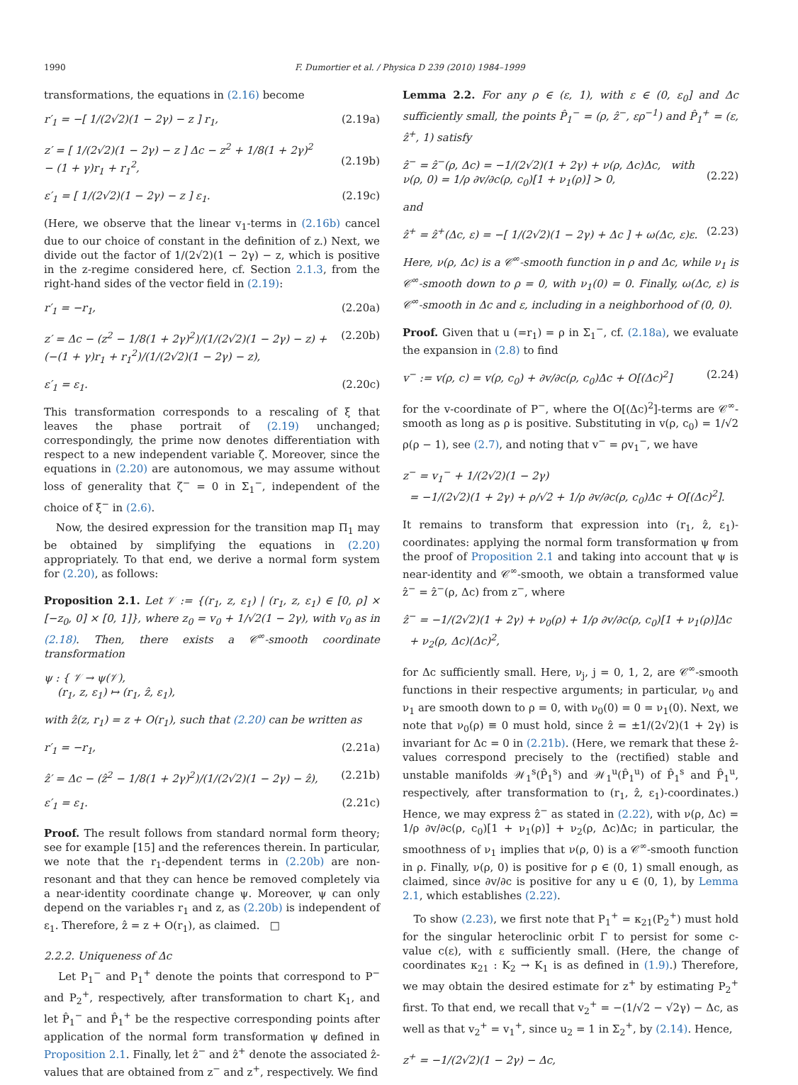1990 F. Dumortier et al. / Physica D 239 (2010) 1984–1999
transformations, the equations in (2.16) become
r′<sub>1</sub> = −[ 1/(2√2)(1 − 2γ) − z ] r<sub>1</sub>, (2.19a)
z′ = [ 1/(2√2)(1 − 2γ) − z ] Δc − z<sup>2</sup> + 1/8(1 + 2γ)<sup>2</sup>
− (1 + γ)r<sub>1</sub> + r<sub>1</sub><sup>2</sup>,
(2.19b)
ε′<sub>1</sub> = [ 1/(2√2)(1 − 2γ) − z ] ε<sub>1</sub>. (2.19c)
(Here, we observe that the linear v<sub>1</sub>-terms in (2.16b) cancel due to our choice of constant in the definition of z.) Next, we divide out the factor of 1/(2√2)(1 − 2γ) − z, which is positive in the z-regime considered here, cf. Section 2.1.3, from the right-hand sides of the vector field in (2.19):
r′<sub>1</sub> = −r<sub>1</sub>, (2.20a)
z′ = Δc − (z<sup>2</sup> − 1/8(1 + 2γ)<sup>2</sup>)/(1/(2√2)(1 − 2γ) − z) + (−(1 + γ)r<sub>1</sub> + r<sub>1</sub><sup>2</sup>)/(1/(2√2)(1 − 2γ) − z), (2.20b)
ε′<sub>1</sub> = ε<sub>1</sub>. (2.20c)
This transformation corresponds to a rescaling of ξ that leaves the phase portrait of (2.19) unchanged; correspondingly, the prime now denotes differentiation with respect to a new independent variable ζ. Moreover, since the equations in (2.20) are autonomous, we may assume without loss of generality that ζ<sup>−</sup> = 0 in Σ<sub>1</sub><sup>−</sup>, independent of the choice of ξ<sup>−</sup> in (2.6).
Now, the desired expression for the transition map Π<sub>1</sub> may be obtained by simplifying the equations in (2.20) appropriately. To that end, we derive a normal form system for (2.20), as follows:
Proposition 2.1. Let 𝒱 := {(r<sub>1</sub>, z, ε<sub>1</sub>) | (r<sub>1</sub>, z, ε<sub>1</sub>) ∈ [0, ρ] × [−z<sub>0</sub>, 0] × [0, 1]}, where z<sub>0</sub> = v<sub>0</sub> + 1/√2(1 − 2γ), with v<sub>0</sub> as in (2.18). Then, there exists a 𝒞<sup>∞</sup>-smooth coordinate transformation
ψ : { 𝒱 → ψ(𝒱),
(r<sub>1</sub>, z, ε<sub>1</sub>) ↦ (r<sub>1</sub>, ẑ, ε<sub>1</sub>),
with ẑ(z, r<sub>1</sub>) = z + O(r<sub>1</sub>), such that (2.20) can be written as
r′<sub>1</sub> = −r<sub>1</sub>, (2.21a)
ẑ′ = Δc − (ẑ<sup>2</sup> − 1/8(1 + 2γ)<sup>2</sup>)/(1/(2√2)(1 − 2γ) − ẑ), (2.21b)
ε′<sub>1</sub> = ε<sub>1</sub>. (2.21c)
Proof. The result follows from standard normal form theory; see for example [15] and the references therein. In particular, we note that the r<sub>1</sub>-dependent terms in (2.20b) are non-resonant and that they can hence be removed completely via a near-identity coordinate change ψ. Moreover, ψ can only depend on the variables r<sub>1</sub> and z, as (2.20b) is independent of ε<sub>1</sub>. Therefore, ẑ = z + O(r<sub>1</sub>), as claimed. □
2.2.2. Uniqueness of Δc
Let P<sub>1</sub><sup>−</sup> and P<sub>1</sub><sup>+</sup> denote the points that correspond to P<sup>−</sup> and P<sub>2</sub><sup>+</sup>, respectively, after transformation to chart K<sub>1</sub>, and let P̂<sub>1</sub><sup>−</sup> and P̂<sub>1</sub><sup>+</sup> be the respective corresponding points after application of the normal form transformation ψ defined in Proposition 2.1. Finally, let ẑ<sup>−</sup> and ẑ<sup>+</sup> denote the associated ẑ-values that are obtained from z<sup>−</sup> and z<sup>+</sup>, respectively. We find
Lemma 2.2. For any ρ ∈ (ε, 1), with ε ∈ (0, ε<sub>0</sub>] and Δc sufficiently small, the points P̂<sub>1</sub><sup>−</sup> = (ρ, ẑ<sup>−</sup>, ερ<sup>−1</sup>) and P̂<sub>1</sub><sup>+</sup> = (ε, ẑ<sup>+</sup>, 1) satisfy
ẑ<sup>−</sup> = ẑ<sup>−</sup>(ρ, Δc) = −1/(2√2)(1 + 2γ) + ν(ρ, Δc)Δc, with
ν(ρ, 0) = 1/ρ ∂v/∂c(ρ, c<sub>0</sub>)[1 + ν<sub>1</sub>(ρ)] > 0,
(2.22)
and
ẑ<sup>+</sup> = ẑ<sup>+</sup>(Δc, ε) = −[ 1/(2√2)(1 − 2γ) + Δc ] + ω(Δc, ε)ε. (2.23)
Here, ν(ρ, Δc) is a 𝒞<sup>∞</sup>-smooth function in ρ and Δc, while ν<sub>1</sub> is 𝒞<sup>∞</sup>-smooth down to ρ = 0, with ν<sub>1</sub>(0) = 0. Finally, ω(Δc, ε) is 𝒞<sup>∞</sup>-smooth in Δc and ε, including in a neighborhood of (0, 0).
Proof. Given that u (=r<sub>1</sub>) = ρ in Σ<sub>1</sub><sup>−</sup>, cf. (2.18a), we evaluate the expansion in (2.8) to find
v<sup>−</sup> := v(ρ, c) = v(ρ, c<sub>0</sub>) + ∂v/∂c(ρ, c<sub>0</sub>)Δc + O[(Δc)<sup>2</sup>] (2.24)
for the v-coordinate of P<sup>−</sup>, where the O[(Δc)<sup>2</sup>]-terms are 𝒞<sup>∞</sup>-smooth as long as ρ is positive. Substituting in v(ρ, c<sub>0</sub>) = 1/√2 ρ(ρ − 1), see (2.7), and noting that v<sup>−</sup> = ρv<sub>1</sub><sup>−</sup>, we have
z<sup>−</sup> = v<sub>1</sub><sup>−</sup> + 1/(2√2)(1 − 2γ)
= −1/(2√2)(1 + 2γ) + ρ/√2 + 1/ρ ∂v/∂c(ρ, c<sub>0</sub>)Δc + O[(Δc)<sup>2</sup>].
It remains to transform that expression into (r<sub>1</sub>, ẑ, ε<sub>1</sub>)-coordinates: applying the normal form transformation ψ from the proof of Proposition 2.1 and taking into account that ψ is near-identity and 𝒞<sup>∞</sup>-smooth, we obtain a transformed value ẑ<sup>−</sup> = ẑ<sup>−</sup>(ρ, Δc) from z<sup>−</sup>, where
ẑ<sup>−</sup> = −1/(2√2)(1 + 2γ) + ν<sub>0</sub>(ρ) + 1/ρ ∂v/∂c(ρ, c<sub>0</sub>)[1 + ν<sub>1</sub>(ρ)]Δc
+ ν<sub>2</sub>(ρ, Δc)(Δc)<sup>2</sup>,
for Δc sufficiently small. Here, ν<sub>j</sub>, j = 0, 1, 2, are 𝒞<sup>∞</sup>-smooth functions in their respective arguments; in particular, ν<sub>0</sub> and ν<sub>1</sub> are smooth down to ρ = 0, with ν<sub>0</sub>(0) = 0 = ν<sub>1</sub>(0). Next, we note that ν<sub>0</sub>(ρ) ≡ 0 must hold, since ẑ = ±1/(2√2)(1 + 2γ) is invariant for Δc = 0 in (2.21b). (Here, we remark that these ẑ-values correspond precisely to the (rectified) stable and unstable manifolds 𝒲<sub>1</sub><sup>s</sup>(P̂<sub>1</sub><sup>s</sup>) and 𝒲<sub>1</sub><sup>u</sup>(P̂<sub>1</sub><sup>u</sup>) of P̂<sub>1</sub><sup>s</sup> and P̂<sub>1</sub><sup>u</sup>, respectively, after transformation to (r<sub>1</sub>, ẑ, ε<sub>1</sub>)-coordinates.) Hence, we may express ẑ<sup>−</sup> as stated in (2.22), with ν(ρ, Δc) = 1/ρ ∂v/∂c(ρ, c<sub>0</sub>)[1 + ν<sub>1</sub>(ρ)] + ν<sub>2</sub>(ρ, Δc)Δc; in particular, the smoothness of ν<sub>1</sub> implies that ν(ρ, 0) is a 𝒞<sup>∞</sup>-smooth function in ρ. Finally, ν(ρ, 0) is positive for ρ ∈ (0, 1) small enough, as claimed, since ∂v/∂c is positive for any u ∈ (0, 1), by Lemma 2.1, which establishes (2.22).
To show (2.23), we first note that P<sub>1</sub><sup>+</sup> = κ<sub>21</sub>(P<sub>2</sub><sup>+</sup>) must hold for the singular heteroclinic orbit Γ to persist for some c-value c(ε), with ε sufficiently small. (Here, the change of coordinates κ<sub>21</sub> : K<sub>2</sub> → K<sub>1</sub> is as defined in (1.9).) Therefore, we may obtain the desired estimate for z<sup>+</sup> by estimating P<sub>2</sub><sup>+</sup> first. To that end, we recall that v<sub>2</sub><sup>+</sup> = −(1/√2 − √2γ) − Δc, as well as that v<sub>2</sub><sup>+</sup> = v<sub>1</sub><sup>+</sup>, since u<sub>2</sub> = 1 in Σ<sub>2</sub><sup>+</sup>, by (2.14). Hence,
z<sup>+</sup> = −1/(2√2)(1 − 2γ) − Δc,